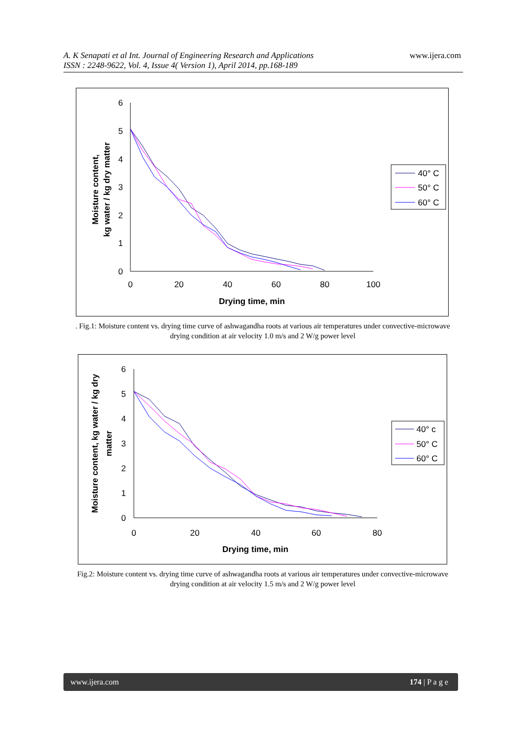A. K Senapati et al Int. Journal of Engineering Research and Applications
ISSN : 2248-9622, Vol. 4, Issue 4( Version 1), April 2014, pp.168-189
www.ijera.com
6
5
4
3
2
1
0
0
20
40
60
80
100
Drying time, min
Moisture content,
kg water / kg dry matter
40° C
50° C
60° C
. Fig.1: Moisture content vs. drying time curve of ashwagandha roots at various air temperatures under convective-microwave drying condition at air velocity 1.0 m/s and 2 W/g power level
6
5
4
3
2
1
0
0
20
40
60
80
Drying time, min
Moisture content, kg water / kg dry
matter
40° c
50° C
60° C
Fig.2: Moisture content vs. drying time curve of ashwagandha roots at various air temperatures under convective-microwave drying condition at air velocity 1.5 m/s and 2 W/g power level
www.ijera.com 174 | P a g e